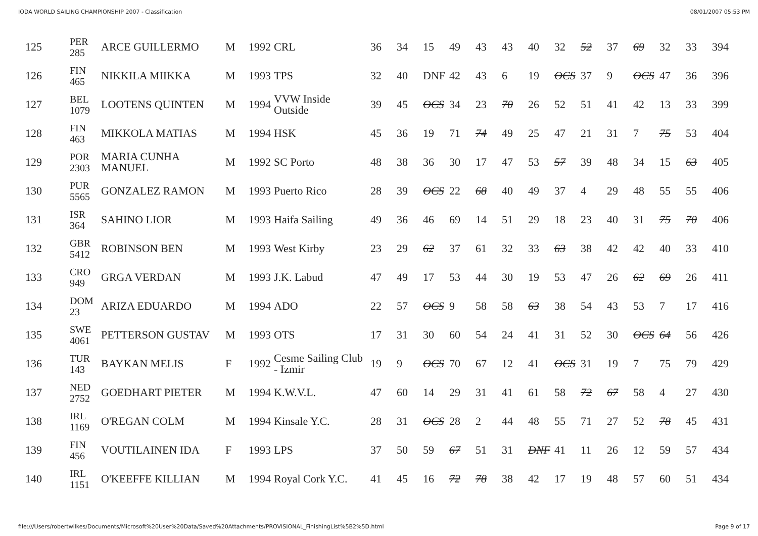IODA WORLD SAILING CHAMPIONSHIP 2007 - Classification 08/01/2007 05:53 PM
| 125 | PER 285 | ARCE GUILLERMO | M | 1992 | CRL | 36 | 34 | 15 | 49 | 43 | 43 | 40 | 32 | 52 | 37 | 69 | 32 | 33 | 394 |
| 126 | FIN 465 | NIKKILA MIIKKA | M | 1993 | TPS | 32 | 40 | DNF | 42 | 43 | 6 | 19 | OCS | 37 | 9 | OCS | 47 | 36 | 396 |
| 127 | BEL 1079 | LOOTENS QUINTEN | M | 1994 | VVW Inside Outside | 39 | 45 | OCS | 34 | 23 | 70 | 26 | 52 | 51 | 41 | 42 | 13 | 33 | 399 |
| 128 | FIN 463 | MIKKOLA MATIAS | M | 1994 | HSK | 45 | 36 | 19 | 71 | 74 | 49 | 25 | 47 | 21 | 31 | 7 | 75 | 53 | 404 |
| 129 | POR 2303 | MARIA CUNHA MANUEL | M | 1992 | SC Porto | 48 | 38 | 36 | 30 | 17 | 47 | 53 | 57 | 39 | 48 | 34 | 15 | 63 | 405 |
| 130 | PUR 5565 | GONZALEZ RAMON | M | 1993 | Puerto Rico | 28 | 39 | OCS | 22 | 68 | 40 | 49 | 37 | 4 | 29 | 48 | 55 | 55 | 406 |
| 131 | ISR 364 | SAHINO LIOR | M | 1993 | Haifa Sailing | 49 | 36 | 46 | 69 | 14 | 51 | 29 | 18 | 23 | 40 | 31 | 75 | 70 | 406 |
| 132 | GBR 5412 | ROBINSON BEN | M | 1993 | West Kirby | 23 | 29 | 62 | 37 | 61 | 32 | 33 | 63 | 38 | 42 | 42 | 40 | 33 | 410 |
| 133 | CRO 949 | GRGA VERDAN | M | 1993 | J.K. Labud | 47 | 49 | 17 | 53 | 44 | 30 | 19 | 53 | 47 | 26 | 62 | 69 | 26 | 411 |
| 134 | DOM 23 | ARIZA EDUARDO | M | 1994 | ADO | 22 | 57 | OCS | 9 | 58 | 58 | 63 | 38 | 54 | 43 | 53 | 7 | 17 | 416 |
| 135 | SWE 4061 | PETTERSON GUSTAV | M | 1993 | OTS | 17 | 31 | 30 | 60 | 54 | 24 | 41 | 31 | 52 | 30 | OCS | 64 | 56 | 426 |
| 136 | TUR 143 | BAYKAN MELIS | F | 1992 | Cesme Sailing Club - Izmir | 19 | 9 | OCS | 70 | 67 | 12 | 41 | OCS | 31 | 19 | 7 | 75 | 79 | 429 |
| 137 | NED 2752 | GOEDHART PIETER | M | 1994 | K.W.V.L. | 47 | 60 | 14 | 29 | 31 | 41 | 61 | 58 | 72 | 67 | 58 | 4 | 27 | 430 |
| 138 | IRL 1169 | O'REGAN COLM | M | 1994 | Kinsale Y.C. | 28 | 31 | OCS | 28 | 2 | 44 | 48 | 55 | 71 | 27 | 52 | 78 | 45 | 431 |
| 139 | FIN 456 | VOUTILAINEN IDA | F | 1993 | LPS | 37 | 50 | 59 | 67 | 51 | 31 | DNF | 41 | 11 | 26 | 12 | 59 | 57 | 434 |
| 140 | IRL 1151 | O'KEEFFE KILLIAN | M | 1994 | Royal Cork Y.C. | 41 | 45 | 16 | 72 | 78 | 38 | 42 | 17 | 19 | 48 | 57 | 60 | 51 | 434 |
file:///Users/robertwilkes/Documents/Microsoft%20User%20Data/Saved%20Attachments/PROVISIONAL_FinishingList%5B2%5D.html Page 9 of 17